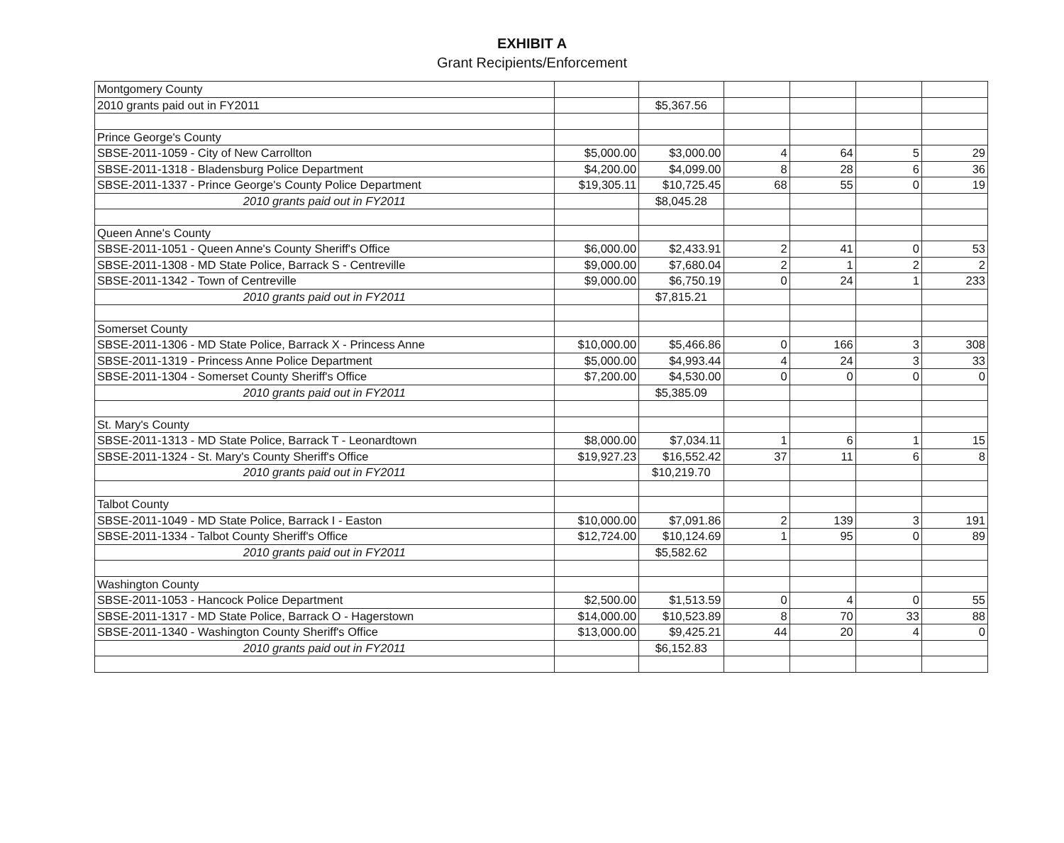EXHIBIT A
Grant Recipients/Enforcement
| Montgomery County | | | | | | |
| 2010 grants paid out in FY2011 | | $5,367.56 | | | | |
| Prince George's County | | | | | | |
| SBSE-2011-1059 - City of New Carrollton | $5,000.00 | $3,000.00 | 4 | 64 | 5 | 29 |
| SBSE-2011-1318 - Bladensburg Police Department | $4,200.00 | $4,099.00 | 8 | 28 | 6 | 36 |
| SBSE-2011-1337 - Prince George's County Police Department | $19,305.11 | $10,725.45 | 68 | 55 | 0 | 19 |
| 2010 grants paid out in FY2011 | | $8,045.28 | | | | |
| Queen Anne's County | | | | | | |
| SBSE-2011-1051 - Queen Anne's County Sheriff's Office | $6,000.00 | $2,433.91 | 2 | 41 | 0 | 53 |
| SBSE-2011-1308 - MD State Police, Barrack S - Centreville | $9,000.00 | $7,680.04 | 2 | 1 | 2 | 2 |
| SBSE-2011-1342 - Town of Centreville | $9,000.00 | $6,750.19 | 0 | 24 | 1 | 233 |
| 2010 grants paid out in FY2011 | | $7,815.21 | | | | |
| Somerset County | | | | | | |
| SBSE-2011-1306 - MD State Police, Barrack X - Princess Anne | $10,000.00 | $5,466.86 | 0 | 166 | 3 | 308 |
| SBSE-2011-1319 - Princess Anne Police Department | $5,000.00 | $4,993.44 | 4 | 24 | 3 | 33 |
| SBSE-2011-1304 - Somerset County Sheriff's Office | $7,200.00 | $4,530.00 | 0 | 0 | 0 | 0 |
| 2010 grants paid out in FY2011 | | $5,385.09 | | | | |
| St. Mary's County | | | | | | |
| SBSE-2011-1313 - MD State Police, Barrack T - Leonardtown | $8,000.00 | $7,034.11 | 1 | 6 | 1 | 15 |
| SBSE-2011-1324 - St. Mary's County Sheriff's Office | $19,927.23 | $16,552.42 | 37 | 11 | 6 | 8 |
| 2010 grants paid out in FY2011 | | $10,219.70 | | | | |
| Talbot County | | | | | | |
| SBSE-2011-1049 - MD State Police, Barrack I - Easton | $10,000.00 | $7,091.86 | 2 | 139 | 3 | 191 |
| SBSE-2011-1334 - Talbot County Sheriff's Office | $12,724.00 | $10,124.69 | 1 | 95 | 0 | 89 |
| 2010 grants paid out in FY2011 | | $5,582.62 | | | | |
| Washington County | | | | | | |
| SBSE-2011-1053 - Hancock Police Department | $2,500.00 | $1,513.59 | 0 | 4 | 0 | 55 |
| SBSE-2011-1317 - MD State Police, Barrack O - Hagerstown | $14,000.00 | $10,523.89 | 8 | 70 | 33 | 88 |
| SBSE-2011-1340 - Washington County Sheriff's Office | $13,000.00 | $9,425.21 | 44 | 20 | 4 | 0 |
| 2010 grants paid out in FY2011 | | $6,152.83 | | | | |